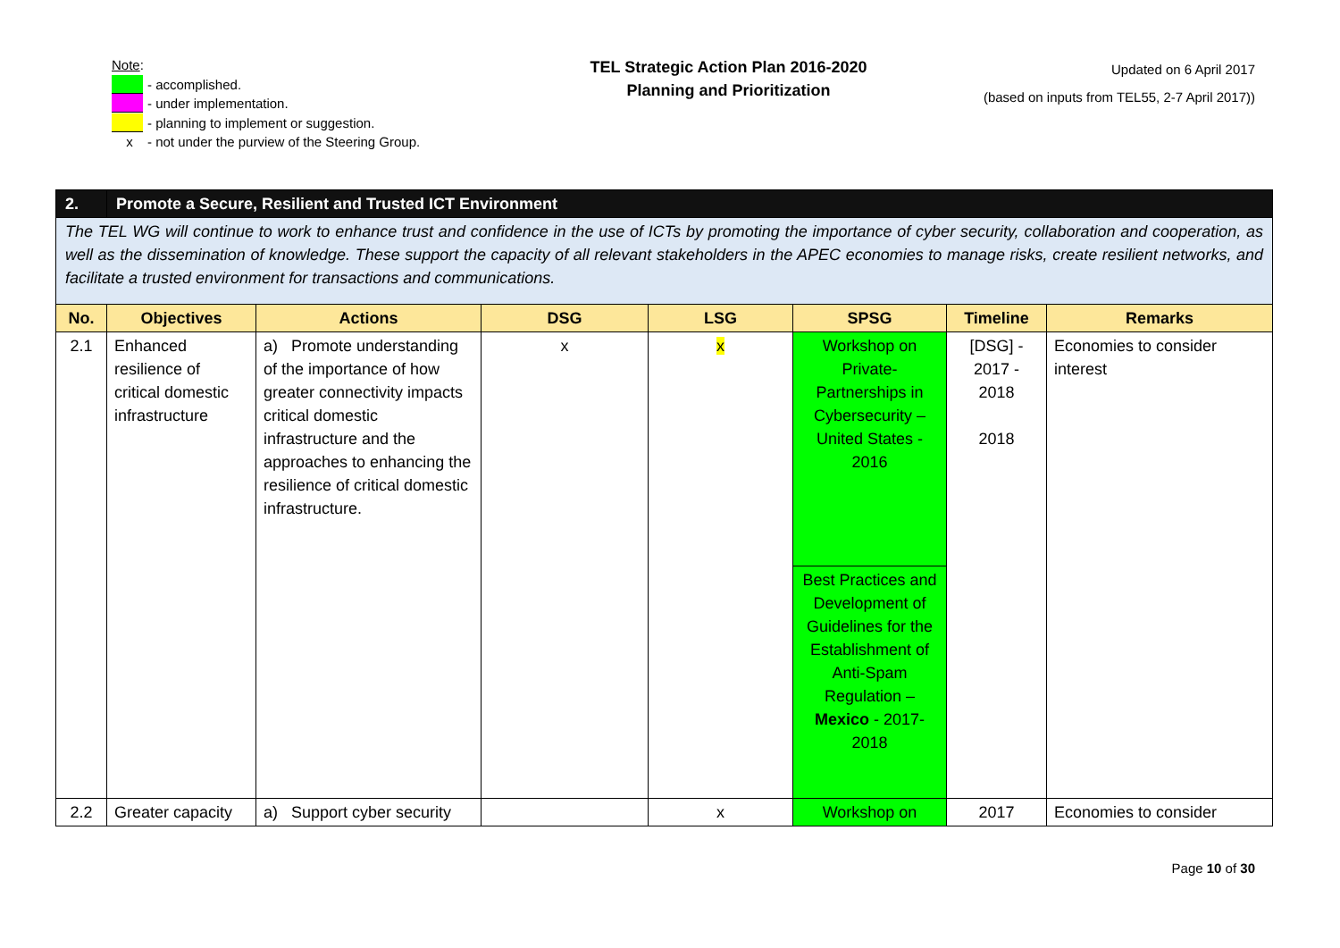Note:
- accomplished.
- under implementation.
- planning to implement or suggestion.
x - not under the purview of the Steering Group.
TEL Strategic Action Plan 2016-2020
Planning and Prioritization
Updated on 6 April 2017
(based on inputs from TEL55, 2-7 April 2017))
| 2. | Promote a Secure, Resilient and Trusted ICT Environment | | | | | | |
| The TEL WG will continue to work to enhance trust and confidence in the use of ICTs by promoting the importance of cyber security, collaboration and cooperation, as well as the dissemination of knowledge. These support the capacity of all relevant stakeholders in the APEC economies to manage risks, create resilient networks, and facilitate a trusted environment for transactions and communications. | | | | | | | |
| No. | Objectives | Actions | DSG | LSG | SPSG | Timeline | Remarks |
| 2.1 | Enhanced resilience of critical domestic infrastructure | a) Promote understanding of the importance of how greater connectivity impacts critical domestic infrastructure and the approaches to enhancing the resilience of critical domestic infrastructure. | x | x | Workshop on Private-Partnerships in Cybersecurity – United States - 2016 | [DSG] - 2017 - 2018 2018 | Economies to consider interest |
| | | | | | Best Practices and Development of Guidelines for the Establishment of Anti-Spam Regulation – Mexico - 2017-2018 | | |
| 2.2 | Greater capacity | a) Support cyber security | | x | Workshop on | 2017 | Economies to consider |
Page 10 of 30